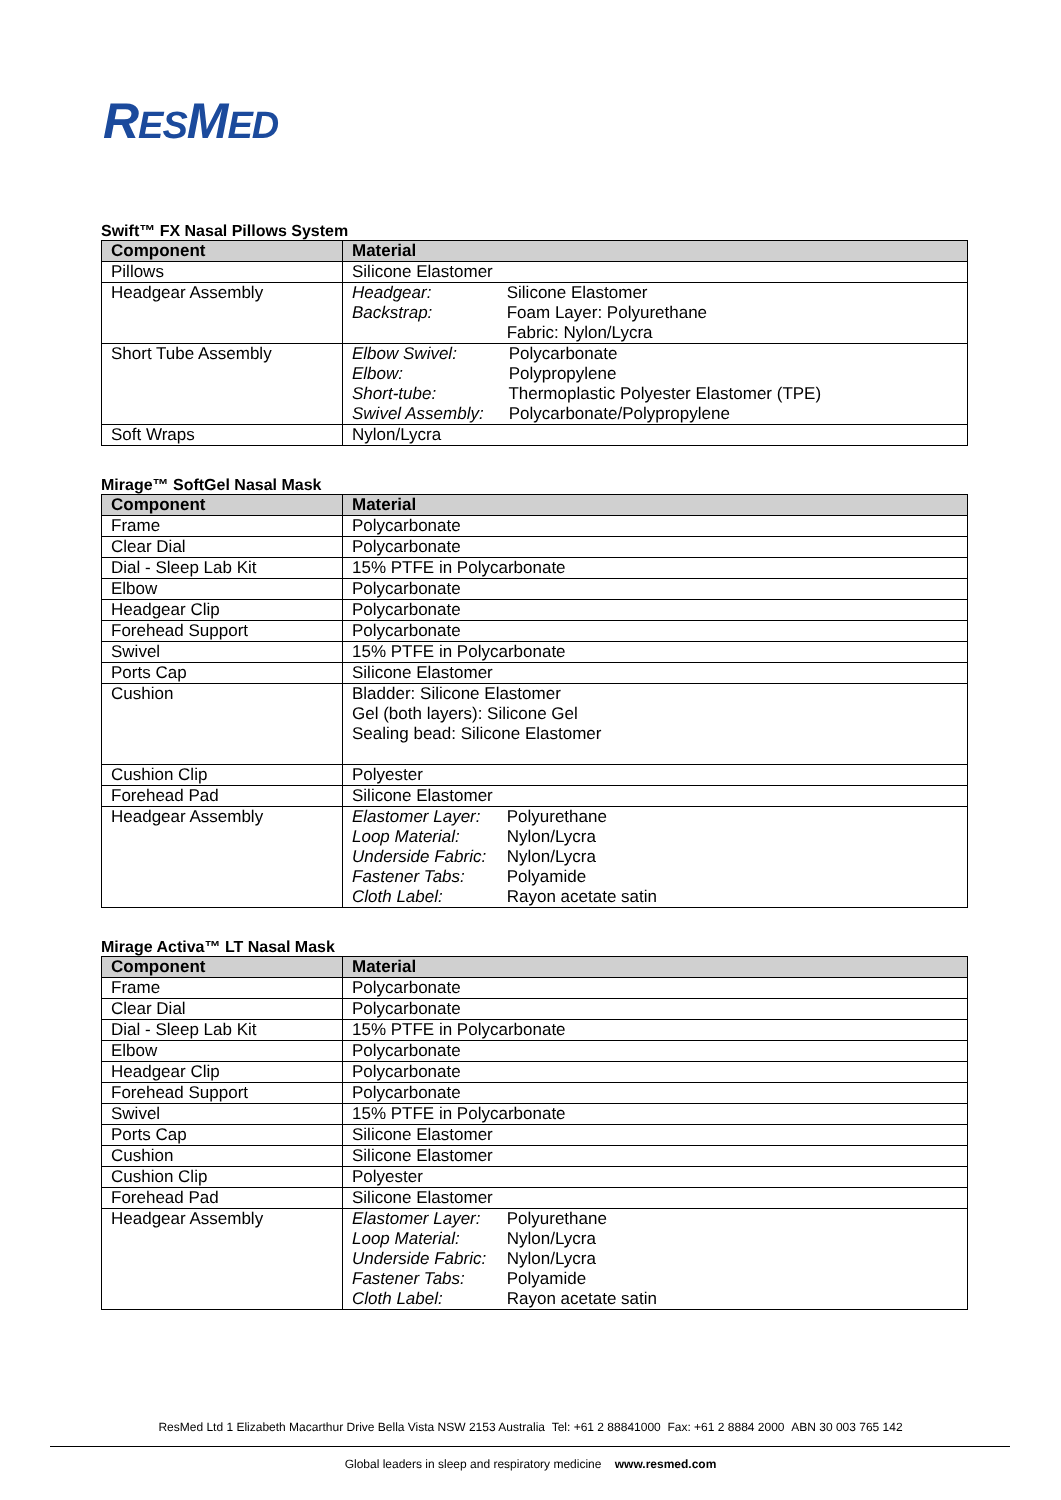RESMED
Swift™ FX Nasal Pillows System
| Component | Material |
| --- | --- |
| Pillows | Silicone Elastomer |
| Headgear Assembly | Headgear: Silicone Elastomer Backstrap: Foam Layer: Polyurethane Fabric: Nylon/Lycra |
| Short Tube Assembly | Elbow Swivel: Polycarbonate Elbow: Polypropylene Short-tube: Thermoplastic Polyester Elastomer (TPE) Swivel Assembly: Polycarbonate/Polypropylene |
| Soft Wraps | Nylon/Lycra |
Mirage™ SoftGel Nasal Mask
| Component | Material |
| --- | --- |
| Frame | Polycarbonate |
| Clear Dial | Polycarbonate |
| Dial - Sleep Lab Kit | 15% PTFE in Polycarbonate |
| Elbow | Polycarbonate |
| Headgear Clip | Polycarbonate |
| Forehead Support | Polycarbonate |
| Swivel | 15% PTFE in Polycarbonate |
| Ports Cap | Silicone Elastomer |
| Cushion | Bladder: Silicone Elastomer Gel (both layers): Silicone Gel Sealing bead: Silicone Elastomer |
| Cushion Clip | Polyester |
| Forehead Pad | Silicone Elastomer |
| Headgear Assembly | Elastomer Layer: Polyurethane Loop Material: Nylon/Lycra Underside Fabric: Nylon/Lycra Fastener Tabs: Polyamide Cloth Label: Rayon acetate satin |
Mirage Activa™ LT Nasal Mask
| Component | Material |
| --- | --- |
| Frame | Polycarbonate |
| Clear Dial | Polycarbonate |
| Dial - Sleep Lab Kit | 15% PTFE in Polycarbonate |
| Elbow | Polycarbonate |
| Headgear Clip | Polycarbonate |
| Forehead Support | Polycarbonate |
| Swivel | 15% PTFE in Polycarbonate |
| Ports Cap | Silicone Elastomer |
| Cushion | Silicone Elastomer |
| Cushion Clip | Polyester |
| Forehead Pad | Silicone Elastomer |
| Headgear Assembly | Elastomer Layer: Polyurethane Loop Material: Nylon/Lycra Underside Fabric: Nylon/Lycra Fastener Tabs: Polyamide Cloth Label: Rayon acetate satin |
ResMed Ltd 1 Elizabeth Macarthur Drive Bella Vista NSW 2153 Australia Tel: +61 2 88841000 Fax: +61 2 8884 2000 ABN 30 003 765 142
Global leaders in sleep and respiratory medicine www.resmed.com